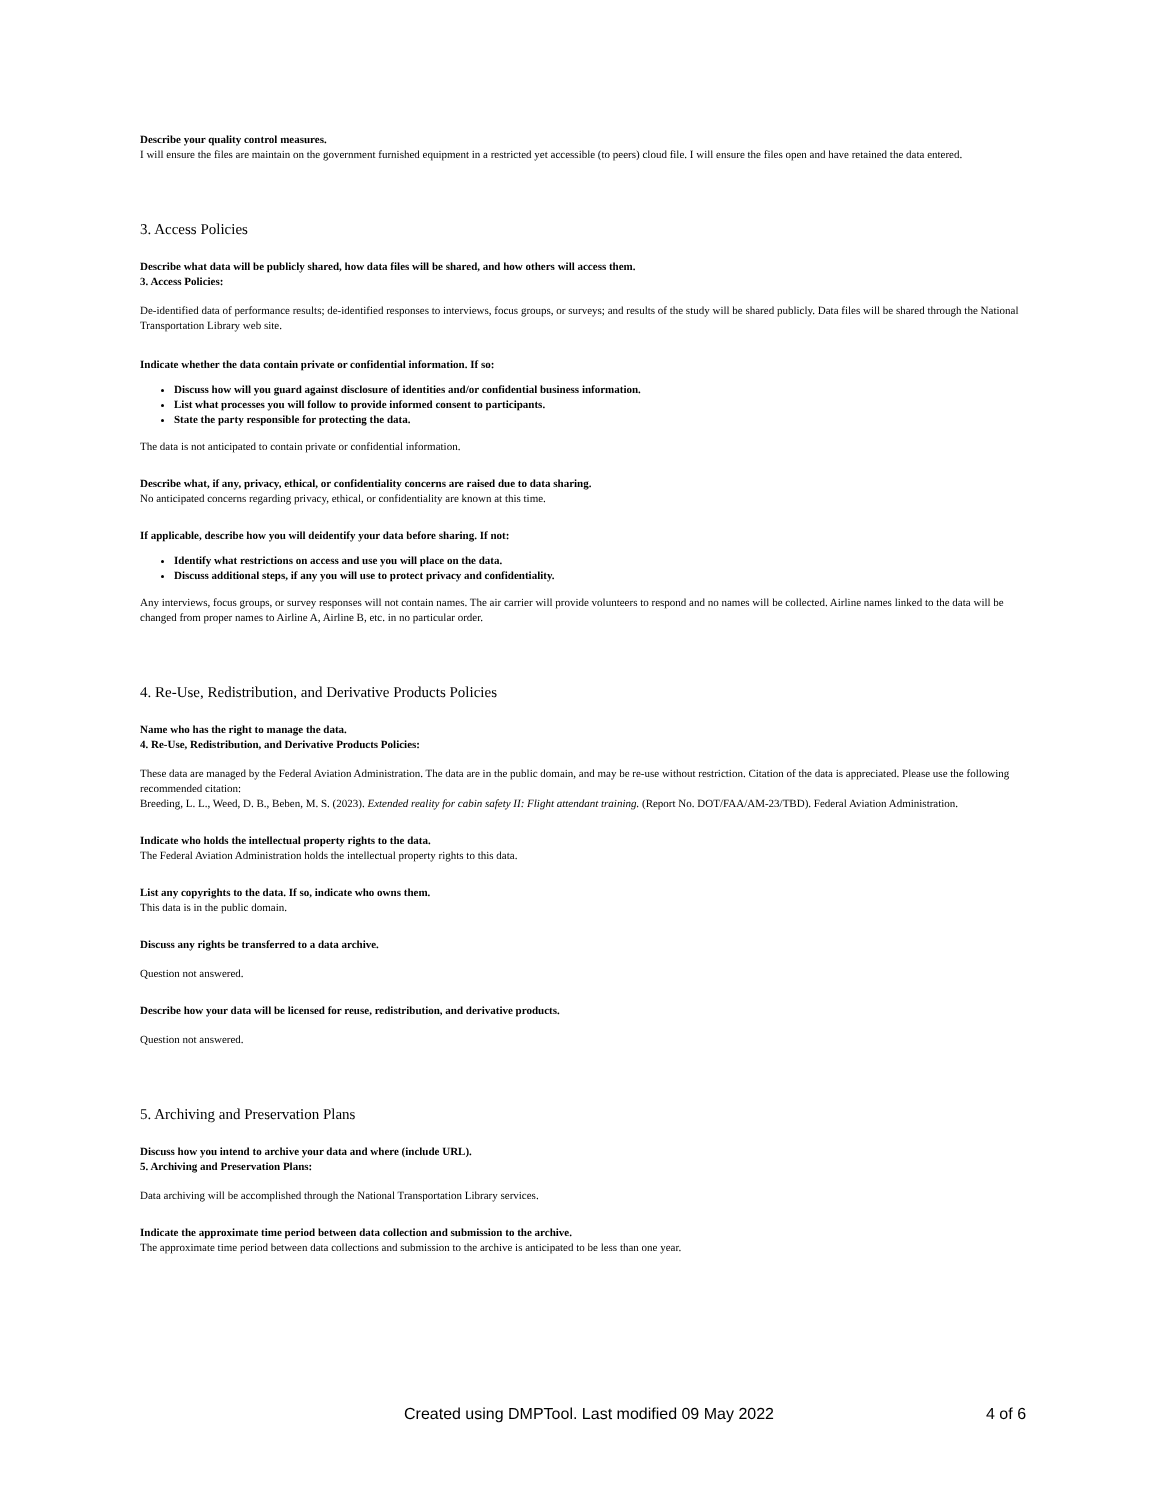Describe your quality control measures.
I will ensure the files are maintain on the government furnished equipment in a restricted yet accessible (to peers) cloud file. I will ensure the files open and have retained the data entered.
3. Access Policies
Describe what data will be publicly shared, how data files will be shared, and how others will access them.
3. Access Policies:
De-identified data of performance results; de-identified responses to interviews, focus groups, or surveys; and results of the study will be shared publicly. Data files will be shared through the National Transportation Library web site.
Indicate whether the data contain private or confidential information. If so:
Discuss how will you guard against disclosure of identities and/or confidential business information.
List what processes you will follow to provide informed consent to participants.
State the party responsible for protecting the data.
The data is not anticipated to contain private or confidential information.
Describe what, if any, privacy, ethical, or confidentiality concerns are raised due to data sharing.
No anticipated concerns regarding privacy, ethical, or confidentiality are known at this time.
If applicable, describe how you will deidentify your data before sharing. If not:
Identify what restrictions on access and use you will place on the data.
Discuss additional steps, if any you will use to protect privacy and confidentiality.
Any interviews, focus groups, or survey responses will not contain names. The air carrier will provide volunteers to respond and no names will be collected. Airline names linked to the data will be changed from proper names to Airline A, Airline B, etc. in no particular order.
4. Re-Use, Redistribution, and Derivative Products Policies
Name who has the right to manage the data.
4. Re-Use, Redistribution, and Derivative Products Policies:
These data are managed by the Federal Aviation Administration. The data are in the public domain, and may be re-use without restriction. Citation of the data is appreciated. Please use the following recommended citation:
Breeding, L. L., Weed, D. B., Beben, M. S. (2023). Extended reality for cabin safety II: Flight attendant training. (Report No. DOT/FAA/AM-23/TBD). Federal Aviation Administration.
Indicate who holds the intellectual property rights to the data.
The Federal Aviation Administration holds the intellectual property rights to this data.
List any copyrights to the data. If so, indicate who owns them.
This data is in the public domain.
Discuss any rights be transferred to a data archive.
Question not answered.
Describe how your data will be licensed for reuse, redistribution, and derivative products.
Question not answered.
5. Archiving and Preservation Plans
Discuss how you intend to archive your data and where (include URL).
5. Archiving and Preservation Plans:
Data archiving will be accomplished through the National Transportation Library services.
Indicate the approximate time period between data collection and submission to the archive.
The approximate time period between data collections and submission to the archive is anticipated to be less than one year.
Created using DMPTool. Last modified 09 May 2022 4 of 6